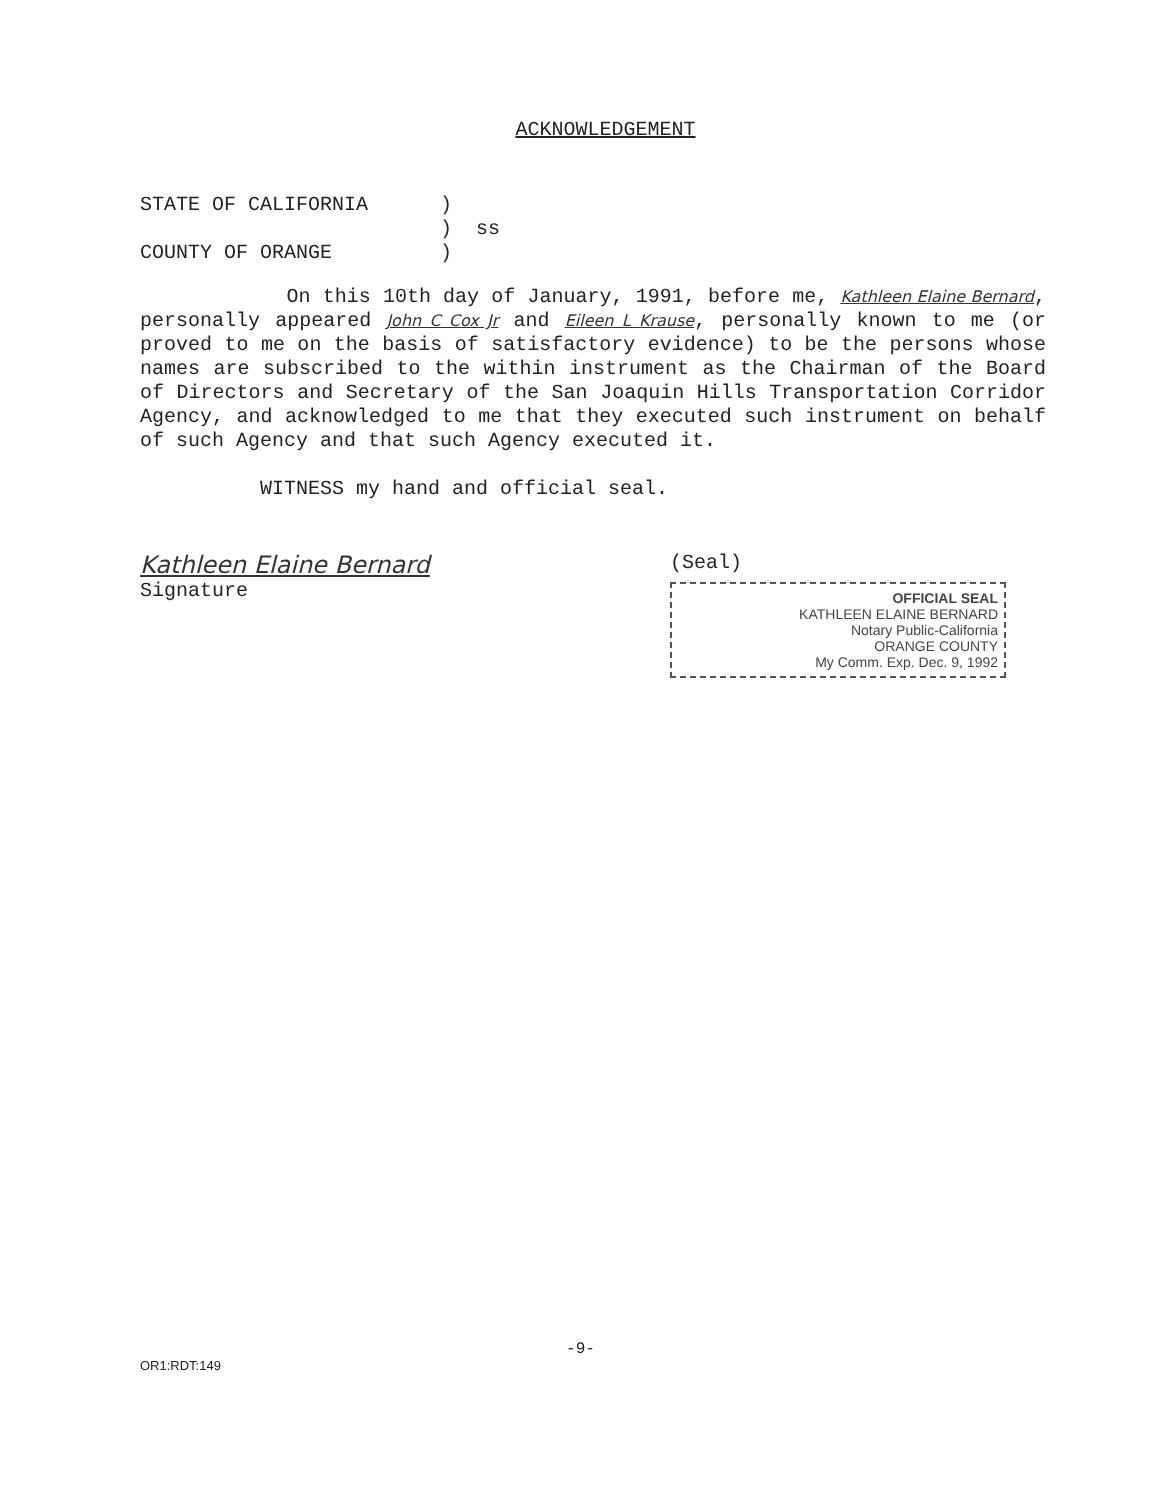ACKNOWLEDGEMENT
| STATE OF CALIFORNIA | ) | |
| | ) | ss |
| COUNTY OF ORANGE | ) | |
On this 10th day of January, 1991, before me, Kathleen Elaine Bernard, personally appeared John C Cox Jr and Eileen L Krause, personally known to me (or proved to me on the basis of satisfactory evidence) to be the persons whose names are subscribed to the within instrument as the Chairman of the Board of Directors and Secretary of the San Joaquin Hills Transportation Corridor Agency, and acknowledged to me that they executed such instrument on behalf of such Agency and that such Agency executed it.
WITNESS my hand and official seal.
Kathleen Elaine Bernard
Signature
(Seal)
OFFICIAL SEAL
KATHLEEN ELAINE BERNARD
Notary Public-California
ORANGE COUNTY
My Comm. Exp. Dec. 9, 1992
-9-
OR1:RDT:149